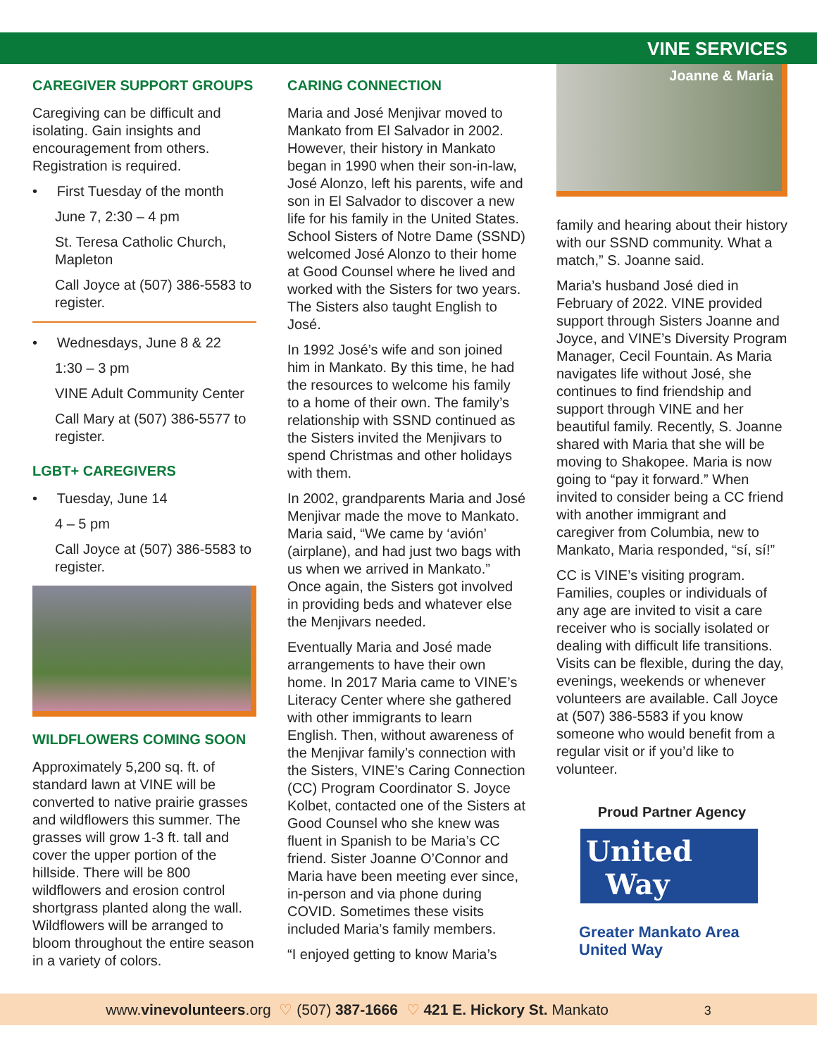VINE SERVICES
CAREGIVER SUPPORT GROUPS
Caregiving can be difficult and isolating. Gain insights and encouragement from others. Registration is required.
• First Tuesday of the month
June 7, 2:30 – 4 pm
St. Teresa Catholic Church, Mapleton
Call Joyce at (507) 386-5583 to register.
• Wednesdays, June 8 & 22
1:30 – 3 pm
VINE Adult Community Center
Call Mary at (507) 386-5577 to register.
LGBT+ CAREGIVERS
• Tuesday, June 14
4 – 5 pm
Call Joyce at (507) 386-5583 to register.
WILDFLOWERS COMING SOON
Approximately 5,200 sq. ft. of standard lawn at VINE will be converted to native prairie grasses and wildflowers this summer. The grasses will grow 1-3 ft. tall and cover the upper portion of the hillside. There will be 800 wildflowers and erosion control shortgrass planted along the wall. Wildflowers will be arranged to bloom throughout the entire season in a variety of colors.
CARING CONNECTION
Maria and José Menjivar moved to Mankato from El Salvador in 2002. However, their history in Mankato began in 1990 when their son-in-law, José Alonzo, left his parents, wife and son in El Salvador to discover a new life for his family in the United States. School Sisters of Notre Dame (SSND) welcomed José Alonzo to their home at Good Counsel where he lived and worked with the Sisters for two years. The Sisters also taught English to José.
In 1992 José’s wife and son joined him in Mankato. By this time, he had the resources to welcome his family to a home of their own. The family’s relationship with SSND continued as the Sisters invited the Menjivars to spend Christmas and other holidays with them.
In 2002, grandparents Maria and José Menjivar made the move to Mankato. Maria said, “We came by ‘avión’ (airplane), and had just two bags with us when we arrived in Mankato.” Once again, the Sisters got involved in providing beds and whatever else the Menjivars needed.
Eventually Maria and José made arrangements to have their own home. In 2017 Maria came to VINE’s Literacy Center where she gathered with other immigrants to learn English. Then, without awareness of the Menjivar family’s connection with the Sisters, VINE’s Caring Connection (CC) Program Coordinator S. Joyce Kolbet, contacted one of the Sisters at Good Counsel who she knew was fluent in Spanish to be Maria’s CC friend. Sister Joanne O’Connor and Maria have been meeting ever since, in-person and via phone during COVID. Sometimes these visits included Maria’s family members.
“I enjoyed getting to know Maria’s
Joanne & Maria
family and hearing about their history with our SSND community. What a match,” S. Joanne said.
Maria’s husband José died in February of 2022. VINE provided support through Sisters Joanne and Joyce, and VINE’s Diversity Program Manager, Cecil Fountain. As Maria navigates life without José, she continues to find friendship and support through VINE and her beautiful family. Recently, S. Joanne shared with Maria that she will be moving to Shakopee. Maria is now going to “pay it forward.” When invited to consider being a CC friend with another immigrant and caregiver from Columbia, new to Mankato, Maria responded, “sí, sí!”
CC is VINE’s visiting program. Families, couples or individuals of any age are invited to visit a care receiver who is socially isolated or dealing with difficult life transitions. Visits can be flexible, during the day, evenings, weekends or whenever volunteers are available. Call Joyce at (507) 386-5583 if you know someone who would benefit from a regular visit or if you’d like to volunteer.
Proud Partner Agency
United
Way
Greater Mankato Area
United Way
www.vinevolunteers.org ♡ (507) 387-1666 ♡ 421 E. Hickory St. Mankato 3